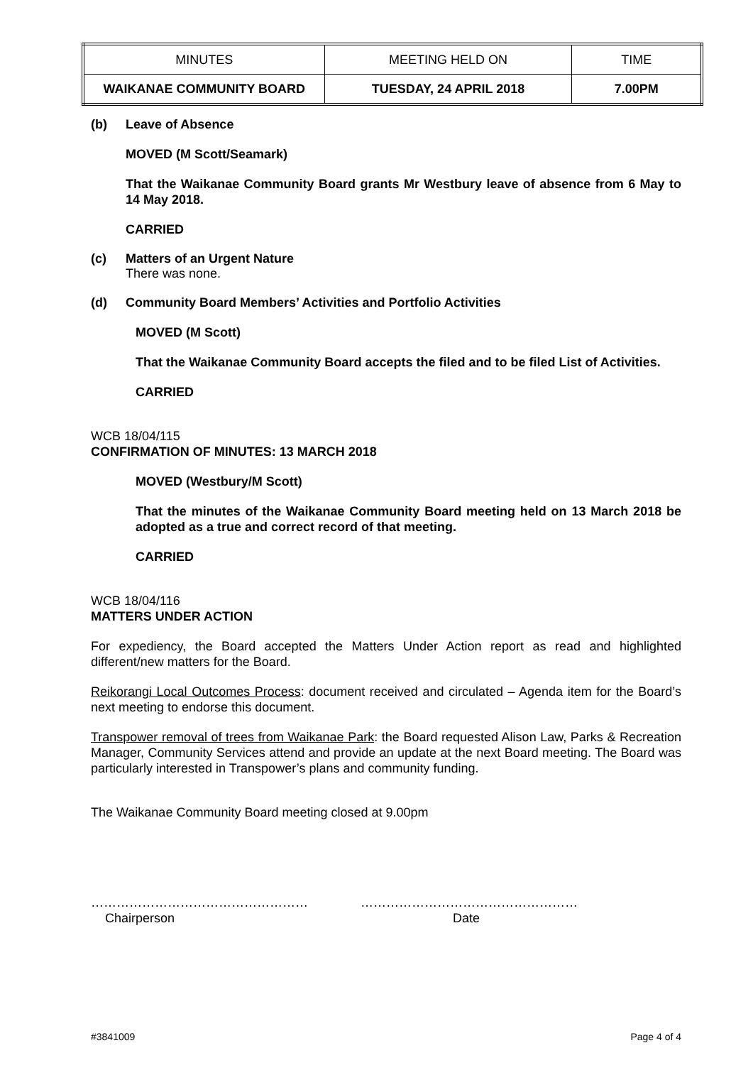| MINUTES | MEETING HELD ON | TIME |
| WAIKANAE COMMUNITY BOARD | TUESDAY, 24 APRIL 2018 | 7.00PM |
(b) Leave of Absence
MOVED (M Scott/Seamark)
That the Waikanae Community Board grants Mr Westbury leave of absence from 6 May to 14 May 2018.
CARRIED
(c) Matters of an Urgent Nature
There was none.
(d) Community Board Members’ Activities and Portfolio Activities
MOVED (M Scott)
That the Waikanae Community Board accepts the filed and to be filed List of Activities.
CARRIED
WCB 18/04/115
CONFIRMATION OF MINUTES: 13 MARCH 2018
MOVED (Westbury/M Scott)
That the minutes of the Waikanae Community Board meeting held on 13 March 2018 be adopted as a true and correct record of that meeting.
CARRIED
WCB 18/04/116
MATTERS UNDER ACTION
For expediency, the Board accepted the Matters Under Action report as read and highlighted different/new matters for the Board.
Reikorangi Local Outcomes Process: document received and circulated – Agenda item for the Board’s next meeting to endorse this document.
Transpower removal of trees from Waikanae Park: the Board requested Alison Law, Parks & Recreation Manager, Community Services attend and provide an update at the next Board meeting. The Board was particularly interested in Transpower’s plans and community funding.
The Waikanae Community Board meeting closed at 9.00pm
……………………………………………
Chairperson
……………………………………………
Date
#3841009 Page 4 of 4